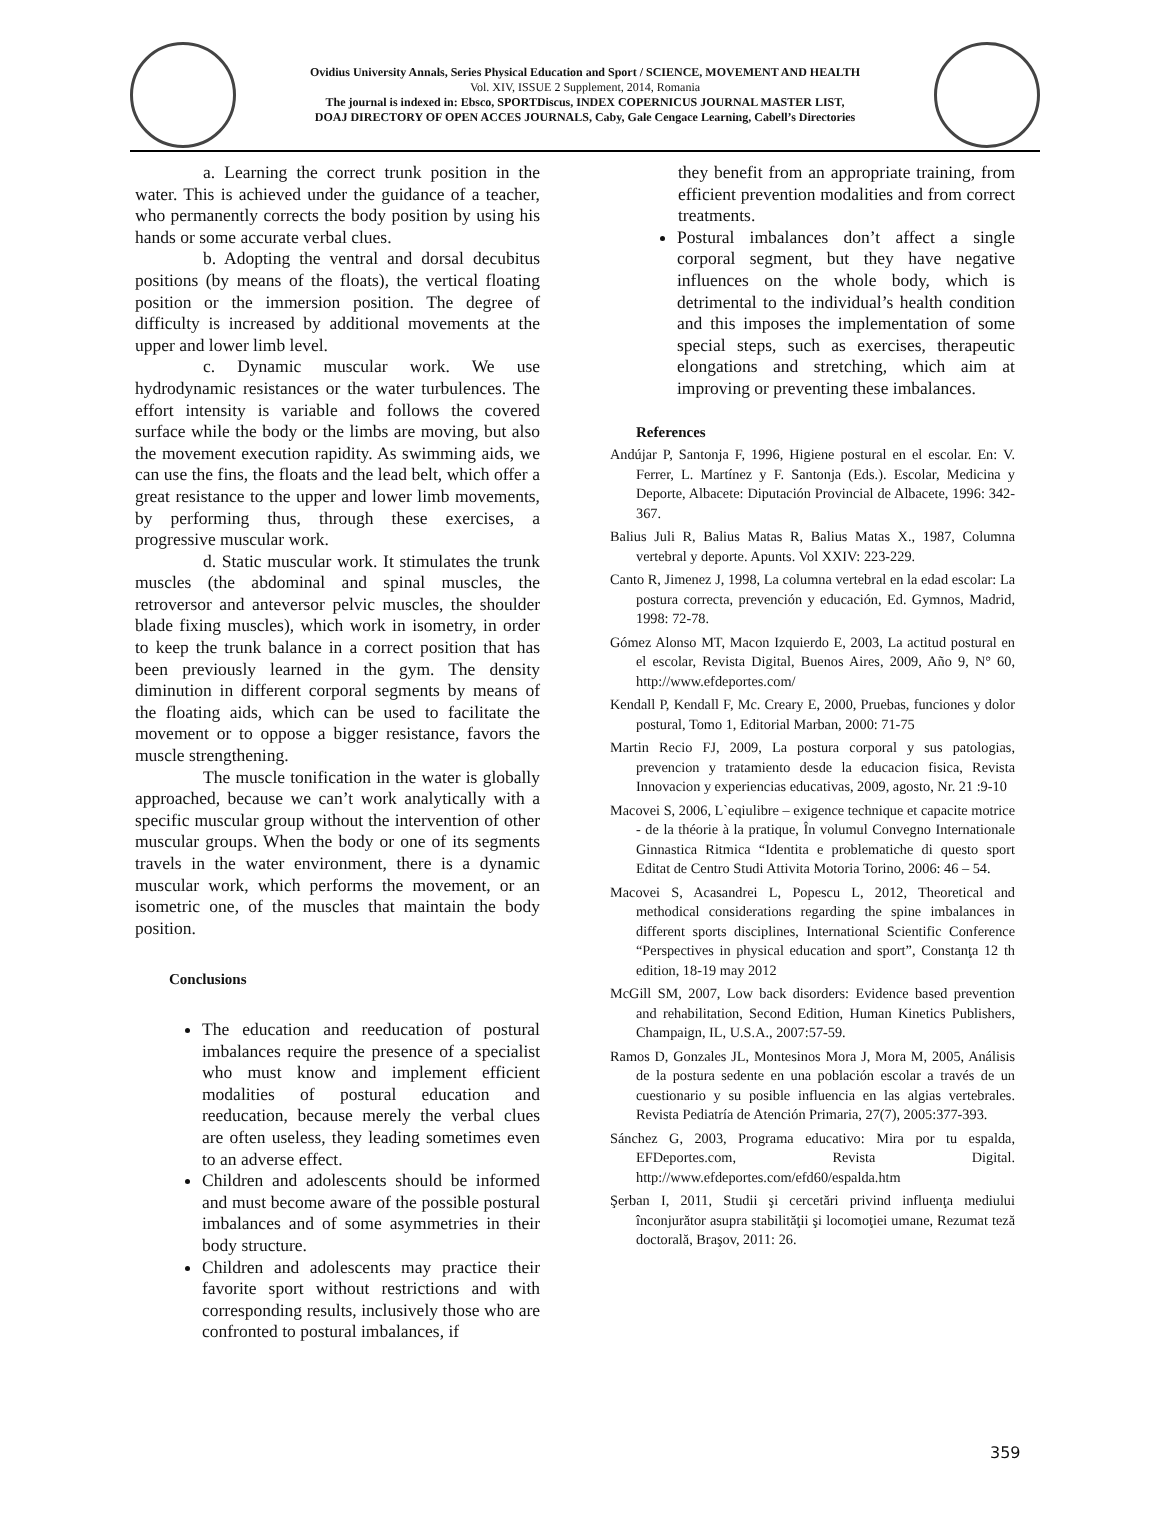Ovidius University Annals, Series Physical Education and Sport / SCIENCE, MOVEMENT AND HEALTH
Vol. XIV, ISSUE 2 Supplement, 2014, Romania
The journal is indexed in: Ebsco, SPORTDiscus, INDEX COPERNICUS JOURNAL MASTER LIST,
DOAJ DIRECTORY OF OPEN ACCES JOURNALS, Caby, Gale Cengace Learning, Cabell’s Directories
a. Learning the correct trunk position in the water. This is achieved under the guidance of a teacher, who permanently corrects the body position by using his hands or some accurate verbal clues.
b. Adopting the ventral and dorsal decubitus positions (by means of the floats), the vertical floating position or the immersion position. The degree of difficulty is increased by additional movements at the upper and lower limb level.
c. Dynamic muscular work. We use hydrodynamic resistances or the water turbulences. The effort intensity is variable and follows the covered surface while the body or the limbs are moving, but also the movement execution rapidity. As swimming aids, we can use the fins, the floats and the lead belt, which offer a great resistance to the upper and lower limb movements, by performing thus, through these exercises, a progressive muscular work.
d. Static muscular work. It stimulates the trunk muscles (the abdominal and spinal muscles, the retroversor and anteversor pelvic muscles, the shoulder blade fixing muscles), which work in isometry, in order to keep the trunk balance in a correct position that has been previously learned in the gym. The density diminution in different corporal segments by means of the floating aids, which can be used to facilitate the movement or to oppose a bigger resistance, favors the muscle strengthening.
The muscle tonification in the water is globally approached, because we can’t work analytically with a specific muscular group without the intervention of other muscular groups. When the body or one of its segments travels in the water environment, there is a dynamic muscular work, which performs the movement, or an isometric one, of the muscles that maintain the body position.
Conclusions
The education and reeducation of postural imbalances require the presence of a specialist who must know and implement efficient modalities of postural education and reeducation, because merely the verbal clues are often useless, they leading sometimes even to an adverse effect.
Children and adolescents should be informed and must become aware of the possible postural imbalances and of some asymmetries in their body structure.
Children and adolescents may practice their favorite sport without restrictions and with corresponding results, inclusively those who are confronted to postural imbalances, if
they benefit from an appropriate training, from efficient prevention modalities and from correct treatments.
Postural imbalances don’t affect a single corporal segment, but they have negative influences on the whole body, which is detrimental to the individual’s health condition and this imposes the implementation of some special steps, such as exercises, therapeutic elongations and stretching, which aim at improving or preventing these imbalances.
References
Andújar P, Santonja F, 1996, Higiene postural en el escolar. En: V. Ferrer, L. Martínez y F. Santonja (Eds.). Escolar, Medicina y Deporte, Albacete: Diputación Provincial de Albacete, 1996: 342-367.
Balius Juli R, Balius Matas R, Balius Matas X., 1987, Columna vertebral y deporte. Apunts. Vol XXIV: 223-229.
Canto R, Jimenez J, 1998, La columna vertebral en la edad escolar: La postura correcta, prevención y educación, Ed. Gymnos, Madrid, 1998: 72-78.
Gómez Alonso MT, Macon Izquierdo E, 2003, La actitud postural en el escolar, Revista Digital, Buenos Aires, 2009, Año 9, N° 60, http://www.efdeportes.com/
Kendall P, Kendall F, Mc. Creary E, 2000, Pruebas, funciones y dolor postural, Tomo 1, Editorial Marban, 2000: 71-75
Martin Recio FJ, 2009, La postura corporal y sus patologias, prevencion y tratamiento desde la educacion fisica, Revista Innovacion y experiencias educativas, 2009, agosto, Nr. 21 :9-10
Macovei S, 2006, L`eqiulibre – exigence technique et capacite motrice - de la théorie à la pratique, În volumul Convegno Internationale Ginnastica Ritmica “Identita e problematiche di questo sport Editat de Centro Studi Attivita Motoria Torino, 2006: 46 – 54.
Macovei S, Acasandrei L, Popescu L, 2012, Theoretical and methodical considerations regarding the spine imbalances in different sports disciplines, International Scientific Conference “Perspectives in physical education and sport”, Constanţa 12 th edition, 18-19 may 2012
McGill SM, 2007, Low back disorders: Evidence based prevention and rehabilitation, Second Edition, Human Kinetics Publishers, Champaign, IL, U.S.A., 2007:57-59.
Ramos D, Gonzales JL, Montesinos Mora J, Mora M, 2005, Análisis de la postura sedente en una población escolar a través de un cuestionario y su posible influencia en las algias vertebrales. Revista Pediatría de Atención Primaria, 27(7), 2005:377-393.
Sánchez G, 2003, Programa educativo: Mira por tu espalda, EFDeportes.com, Revista Digital. http://www.efdeportes.com/efd60/espalda.htm
Şerban I, 2011, Studii şi cercetări privind influenţa mediului înconjurător asupra stabilităţii şi locomoţiei umane, Rezumat teză doctorală, Braşov, 2011: 26.
359